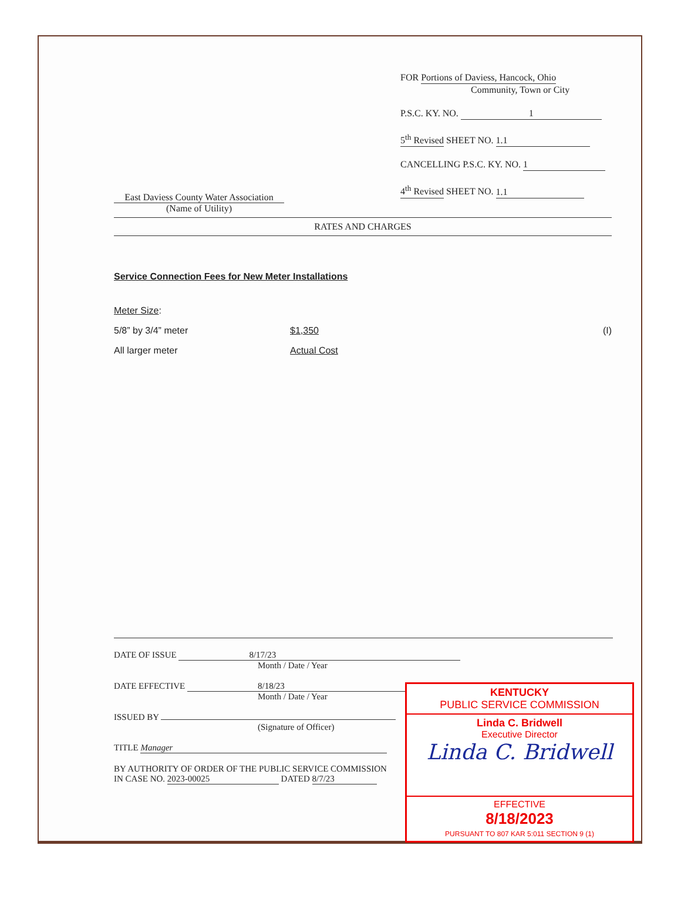East Daviess County Water Association
(Name of Utility)
FOR Portions of Daviess, Hancock, Ohio
Community, Town or City
P.S.C. KY. NO. 1
5<sup>th</sup> Revised SHEET NO. 1.1
CANCELLING P.S.C. KY. NO. 1
4<sup>th</sup> Revised SHEET NO. 1.1
RATES AND CHARGES
Service Connection Fees for New Meter Installations
Meter Size:
5/8” by 3/4” meter $1,350 (I)
All larger meter Actual Cost
DATE OF ISSUE 8/17/23
Month / Date / Year
DATE EFFECTIVE 8/18/23
Month / Date / Year
ISSUED BY
(Signature of Officer)
TITLE Manager
BY AUTHORITY OF ORDER OF THE PUBLIC SERVICE COMMISSION
IN CASE NO. 2023-00025 DATED 8/7/23
KENTUCKY
PUBLIC SERVICE COMMISSION
Linda C. Bridwell
Executive Director
Linda C. Bridwell
EFFECTIVE
8/18/2023
PURSUANT TO 807 KAR 5:011 SECTION 9 (1)